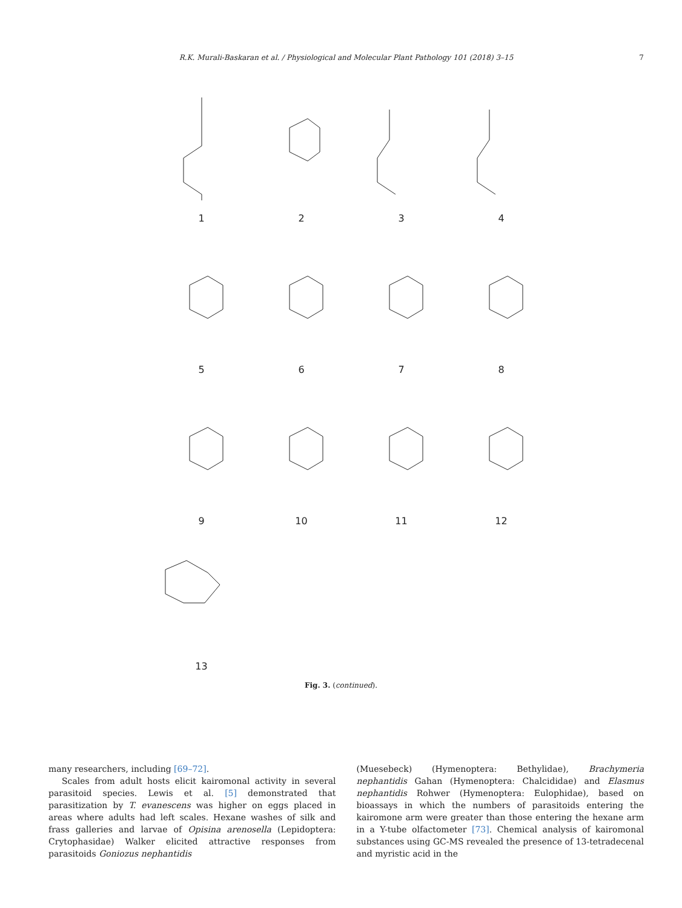R.K. Murali-Baskaran et al. / Physiological and Molecular Plant Pathology 101 (2018) 3–15 7
1
2
3
4
5
6
7
8
9
10
11
12
13
Fig. 3. (continued).
many researchers, including [69–72].
Scales from adult hosts elicit kairomonal activity in several parasitoid species. Lewis et al. [5] demonstrated that parasitization by T. evanescens was higher on eggs placed in areas where adults had left scales. Hexane washes of silk and frass galleries and larvae of Opisina arenosella (Lepidoptera: Crytophasidae) Walker elicited attractive responses from parasitoids Goniozus nephantidis
(Muesebeck) (Hymenoptera: Bethylidae), Brachymeria nephantidis Gahan (Hymenoptera: Chalcididae) and Elasmus nephantidis Rohwer (Hymenoptera: Eulophidae), based on bioassays in which the numbers of parasitoids entering the kairomone arm were greater than those entering the hexane arm in a Y-tube olfactometer [73]. Chemical analysis of kairomonal substances using GC-MS revealed the presence of 13-tetradecenal and myristic acid in the